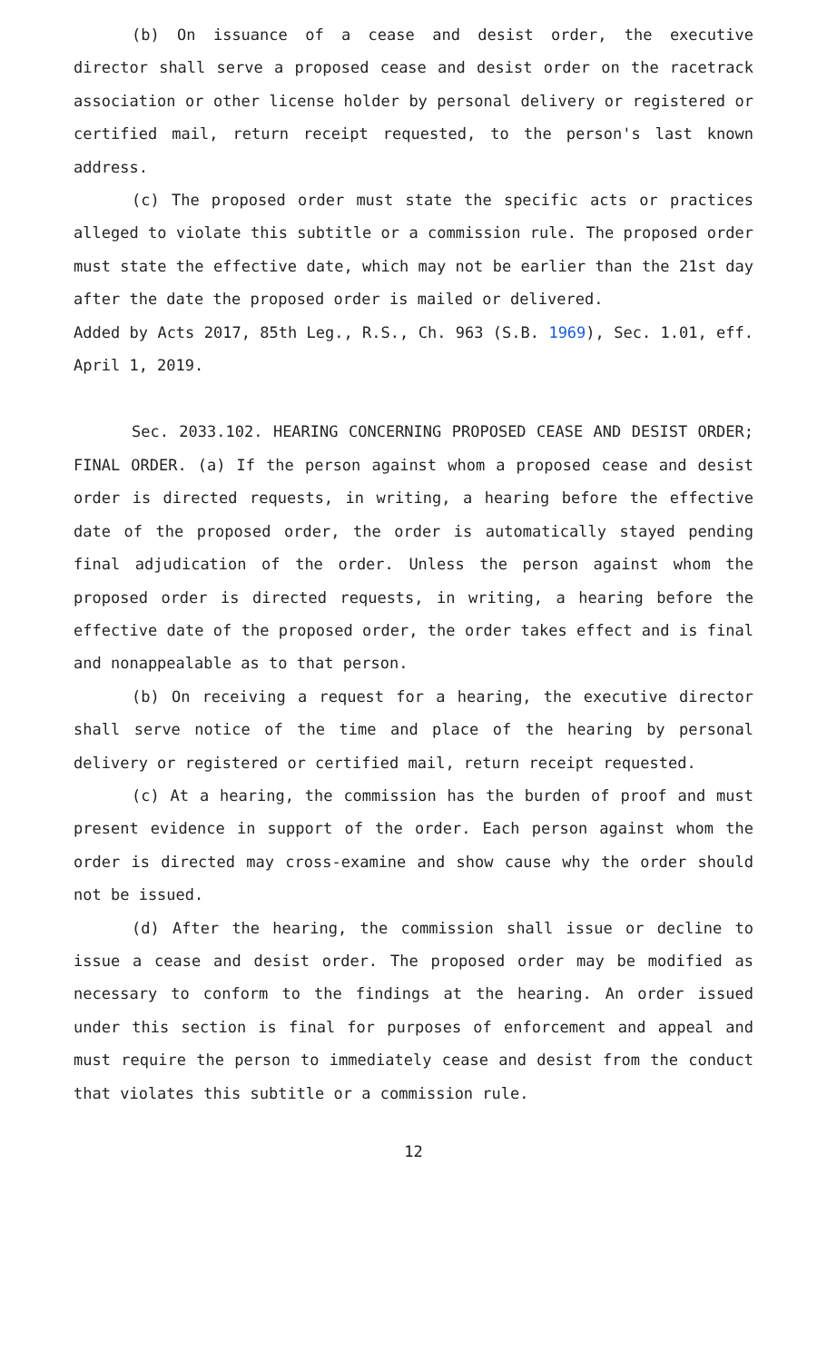(b) On issuance of a cease and desist order, the executive director shall serve a proposed cease and desist order on the racetrack association or other license holder by personal delivery or registered or certified mail, return receipt requested, to the person's last known address.
(c) The proposed order must state the specific acts or practices alleged to violate this subtitle or a commission rule. The proposed order must state the effective date, which may not be earlier than the 21st day after the date the proposed order is mailed or delivered.
Added by Acts 2017, 85th Leg., R.S., Ch. 963 (S.B. 1969), Sec. 1.01, eff. April 1, 2019.
Sec. 2033.102. HEARING CONCERNING PROPOSED CEASE AND DESIST ORDER; FINAL ORDER. (a) If the person against whom a proposed cease and desist order is directed requests, in writing, a hearing before the effective date of the proposed order, the order is automatically stayed pending final adjudication of the order. Unless the person against whom the proposed order is directed requests, in writing, a hearing before the effective date of the proposed order, the order takes effect and is final and nonappealable as to that person.
(b) On receiving a request for a hearing, the executive director shall serve notice of the time and place of the hearing by personal delivery or registered or certified mail, return receipt requested.
(c) At a hearing, the commission has the burden of proof and must present evidence in support of the order. Each person against whom the order is directed may cross-examine and show cause why the order should not be issued.
(d) After the hearing, the commission shall issue or decline to issue a cease and desist order. The proposed order may be modified as necessary to conform to the findings at the hearing. An order issued under this section is final for purposes of enforcement and appeal and must require the person to immediately cease and desist from the conduct that violates this subtitle or a commission rule.
12